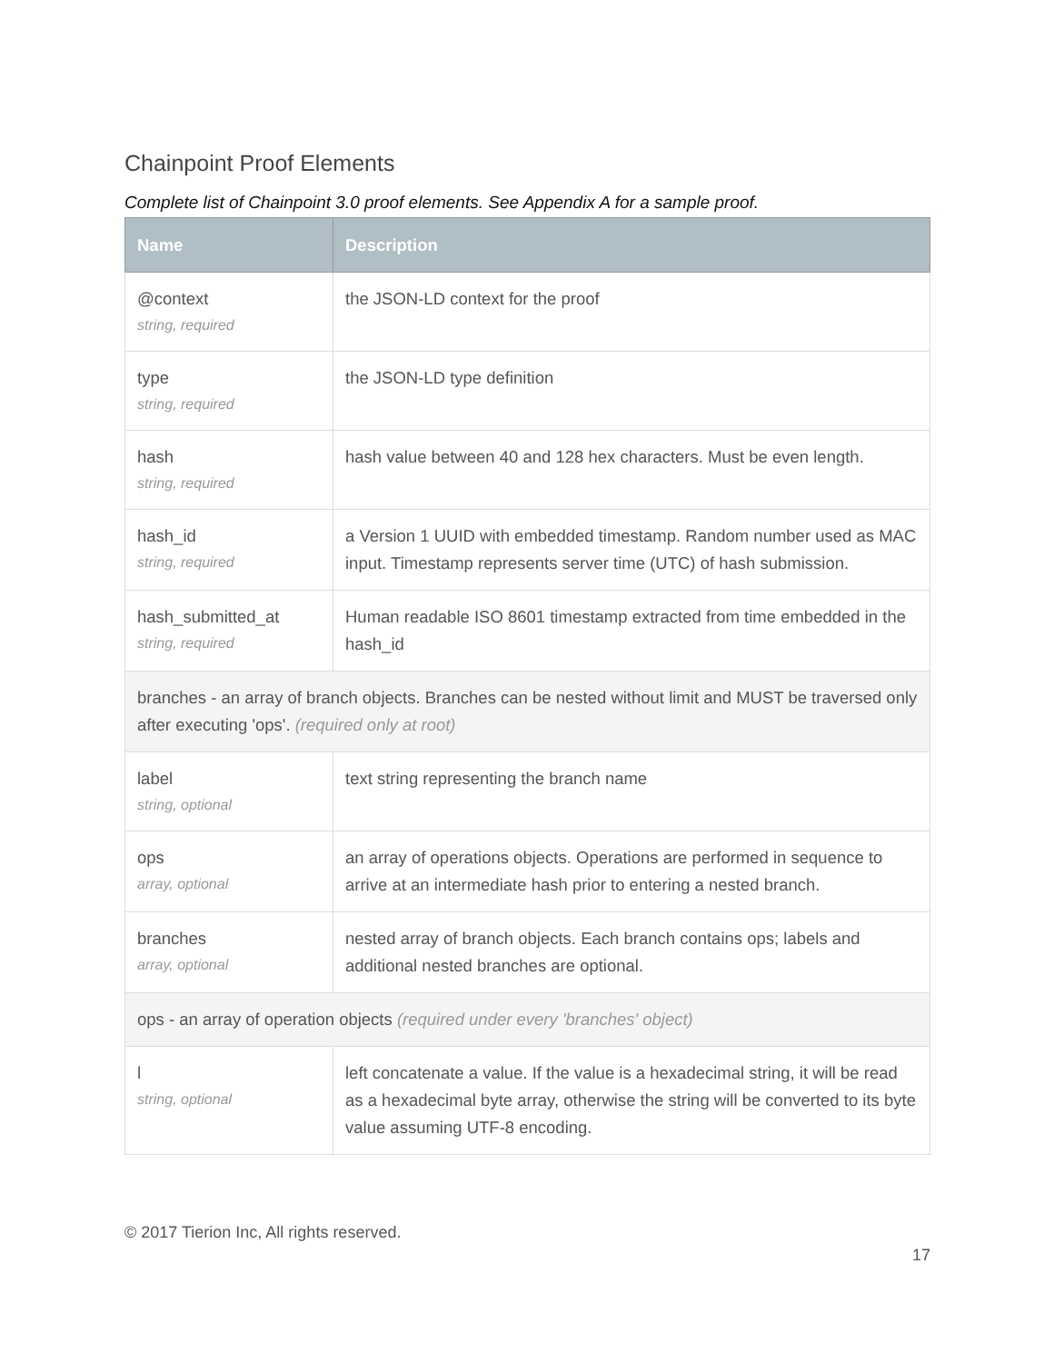Chainpoint Proof Elements
Complete list of Chainpoint 3.0 proof elements. See Appendix A for a sample proof.
| Name | Description |
| --- | --- |
| @context string, required | the JSON-LD context for the proof |
| type string, required | the JSON-LD type definition |
| hash string, required | hash value between 40 and 128 hex characters. Must be even length. |
| hash_id string, required | a Version 1 UUID with embedded timestamp. Random number used as MAC input. Timestamp represents server time (UTC) of hash submission. |
| hash_submitted_at string, required | Human readable ISO 8601 timestamp extracted from time embedded in the hash_id |
| branches - an array of branch objects. Branches can be nested without limit and MUST be traversed only after executing 'ops'. (required only at root) | |
| label string, optional | text string representing the branch name |
| ops array, optional | an array of operations objects. Operations are performed in sequence to arrive at an intermediate hash prior to entering a nested branch. |
| branches array, optional | nested array of branch objects. Each branch contains ops; labels and additional nested branches are optional. |
| ops - an array of operation objects (required under every 'branches' object) | |
| l string, optional | left concatenate a value. If the value is a hexadecimal string, it will be read as a hexadecimal byte array, otherwise the string will be converted to its byte value assuming UTF-8 encoding. |
© 2017 Tierion Inc, All rights reserved.
17